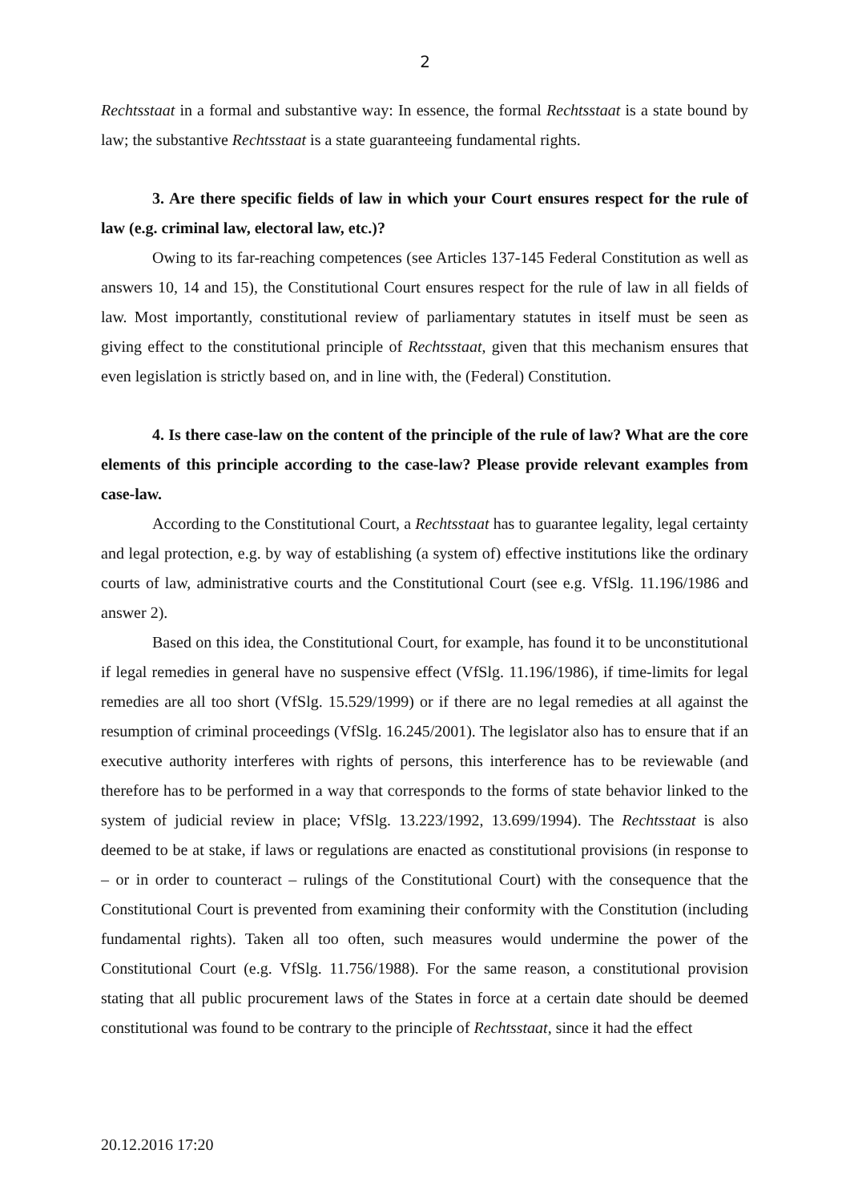2
Rechtsstaat in a formal and substantive way: In essence, the formal Rechtsstaat is a state bound by law; the substantive Rechtsstaat is a state guaranteeing fundamental rights.
3. Are there specific fields of law in which your Court ensures respect for the rule of law (e.g. criminal law, electoral law, etc.)?
Owing to its far-reaching competences (see Articles 137-145 Federal Constitution as well as answers 10, 14 and 15), the Constitutional Court ensures respect for the rule of law in all fields of law. Most importantly, constitutional review of parliamentary statutes in itself must be seen as giving effect to the constitutional principle of Rechtsstaat, given that this mechanism ensures that even legislation is strictly based on, and in line with, the (Federal) Constitution.
4. Is there case-law on the content of the principle of the rule of law? What are the core elements of this principle according to the case-law? Please provide relevant examples from case-law.
According to the Constitutional Court, a Rechtsstaat has to guarantee legality, legal certainty and legal protection, e.g. by way of establishing (a system of) effective institutions like the ordinary courts of law, administrative courts and the Constitutional Court (see e.g. VfSlg. 11.196/1986 and answer 2).
Based on this idea, the Constitutional Court, for example, has found it to be unconstitutional if legal remedies in general have no suspensive effect (VfSlg. 11.196/1986), if time-limits for legal remedies are all too short (VfSlg. 15.529/1999) or if there are no legal remedies at all against the resumption of criminal proceedings (VfSlg. 16.245/2001). The legislator also has to ensure that if an executive authority interferes with rights of persons, this interference has to be reviewable (and therefore has to be performed in a way that corresponds to the forms of state behavior linked to the system of judicial review in place; VfSlg. 13.223/1992, 13.699/1994). The Rechtsstaat is also deemed to be at stake, if laws or regulations are enacted as constitutional provisions (in response to – or in order to counteract – rulings of the Constitutional Court) with the consequence that the Constitutional Court is prevented from examining their conformity with the Constitution (including fundamental rights). Taken all too often, such measures would undermine the power of the Constitutional Court (e.g. VfSlg. 11.756/1988). For the same reason, a constitutional provision stating that all public procurement laws of the States in force at a certain date should be deemed constitutional was found to be contrary to the principle of Rechtsstaat, since it had the effect
20.12.2016 17:20